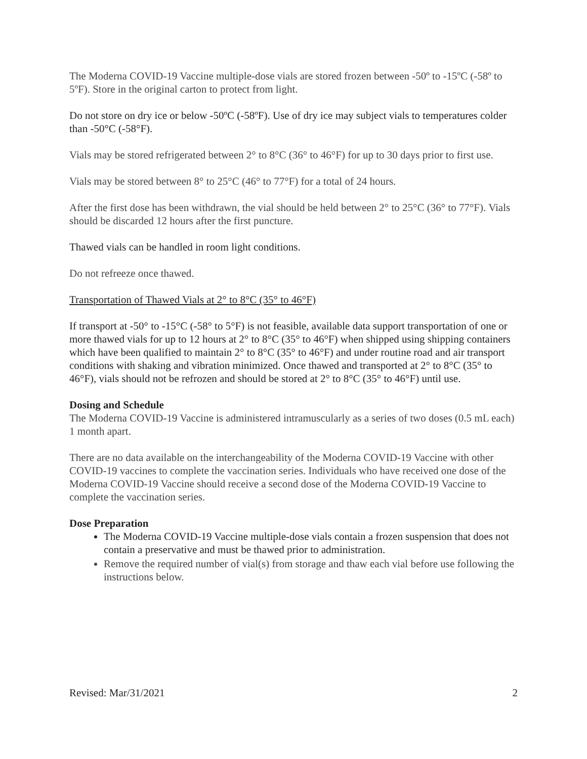The Moderna COVID-19 Vaccine multiple-dose vials are stored frozen between -50º to -15ºC (-58º to 5ºF). Store in the original carton to protect from light.
Do not store on dry ice or below -50ºC (-58ºF). Use of dry ice may subject vials to temperatures colder than -50°C (-58°F).
Vials may be stored refrigerated between 2° to 8°C (36° to 46°F) for up to 30 days prior to first use.
Vials may be stored between 8° to 25°C (46° to 77°F) for a total of 24 hours.
After the first dose has been withdrawn, the vial should be held between 2° to 25°C (36° to 77°F). Vials should be discarded 12 hours after the first puncture.
Thawed vials can be handled in room light conditions.
Do not refreeze once thawed.
Transportation of Thawed Vials at 2° to 8°C (35° to 46°F)
If transport at -50° to -15°C (-58° to 5°F) is not feasible, available data support transportation of one or more thawed vials for up to 12 hours at 2° to 8°C (35° to 46°F) when shipped using shipping containers which have been qualified to maintain 2° to 8°C (35° to 46°F) and under routine road and air transport conditions with shaking and vibration minimized. Once thawed and transported at 2° to 8°C (35° to 46°F), vials should not be refrozen and should be stored at 2° to 8°C (35° to 46°F) until use.
Dosing and Schedule
The Moderna COVID-19 Vaccine is administered intramuscularly as a series of two doses (0.5 mL each) 1 month apart.
There are no data available on the interchangeability of the Moderna COVID-19 Vaccine with other COVID-19 vaccines to complete the vaccination series. Individuals who have received one dose of the Moderna COVID-19 Vaccine should receive a second dose of the Moderna COVID-19 Vaccine to complete the vaccination series.
Dose Preparation
The Moderna COVID-19 Vaccine multiple-dose vials contain a frozen suspension that does not contain a preservative and must be thawed prior to administration.
Remove the required number of vial(s) from storage and thaw each vial before use following the instructions below.
Revised: Mar/31/2021 2